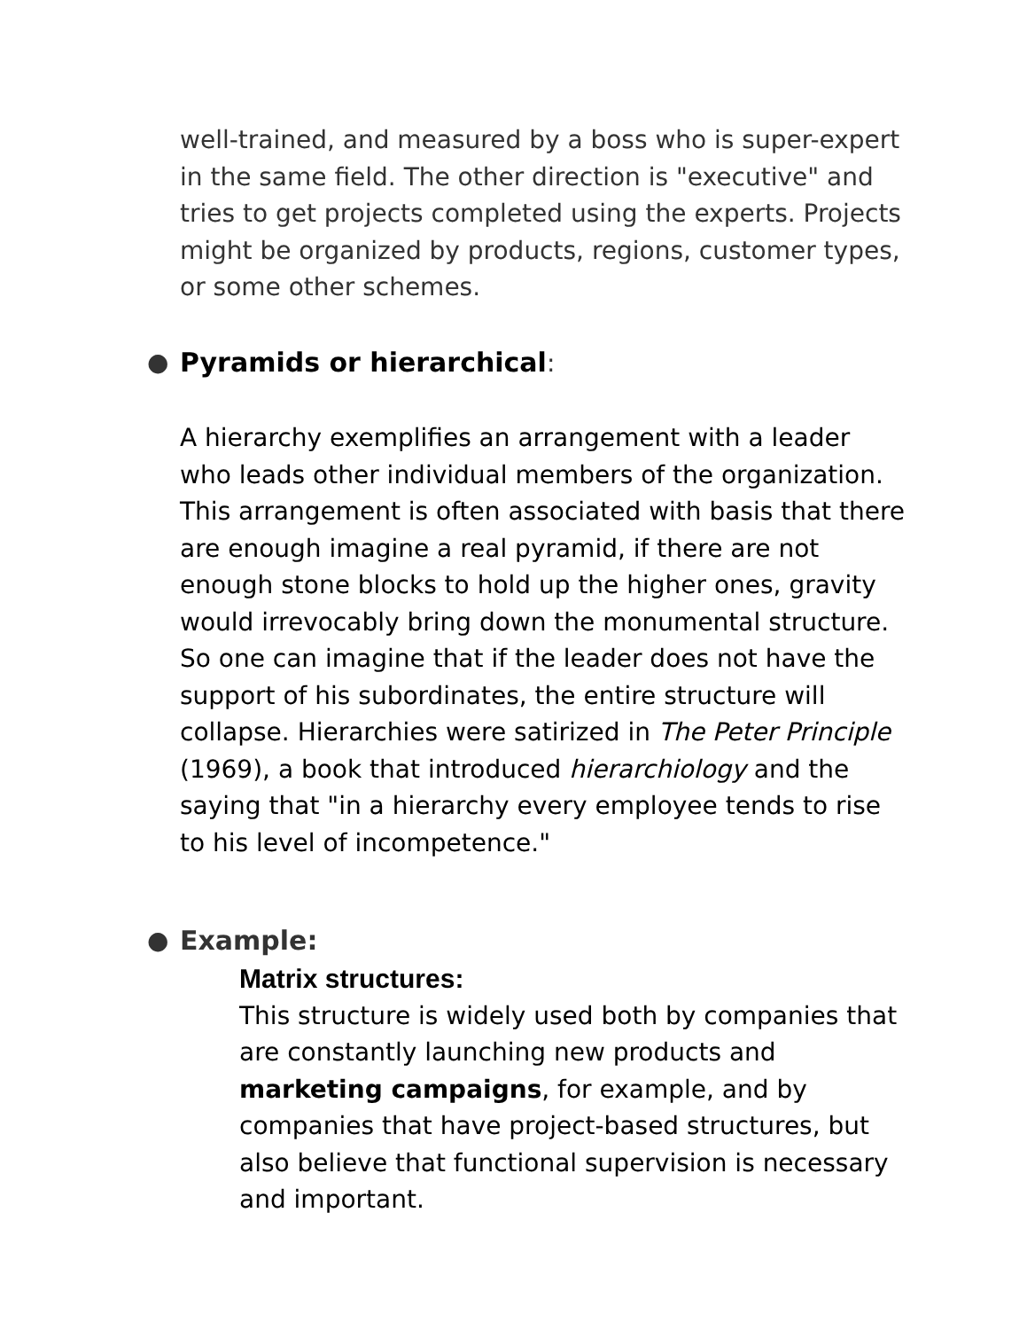well-trained, and measured by a boss who is super-expert in the same field. The other direction is "executive" and tries to get projects completed using the experts. Projects might be organized by products, regions, customer types, or some other schemes.
● Pyramids or hierarchical:
A hierarchy exemplifies an arrangement with a leader who leads other individual members of the organization. This arrangement is often associated with basis that there are enough imagine a real pyramid, if there are not enough stone blocks to hold up the higher ones, gravity would irrevocably bring down the monumental structure. So one can imagine that if the leader does not have the support of his subordinates, the entire structure will collapse. Hierarchies were satirized in The Peter Principle (1969), a book that introduced hierarchiology and the saying that "in a hierarchy every employee tends to rise to his level of incompetence."
● Example:
Matrix structures:
This structure is widely used both by companies that are constantly launching new products and marketing campaigns, for example, and by companies that have project-based structures, but also believe that functional supervision is necessary and important.